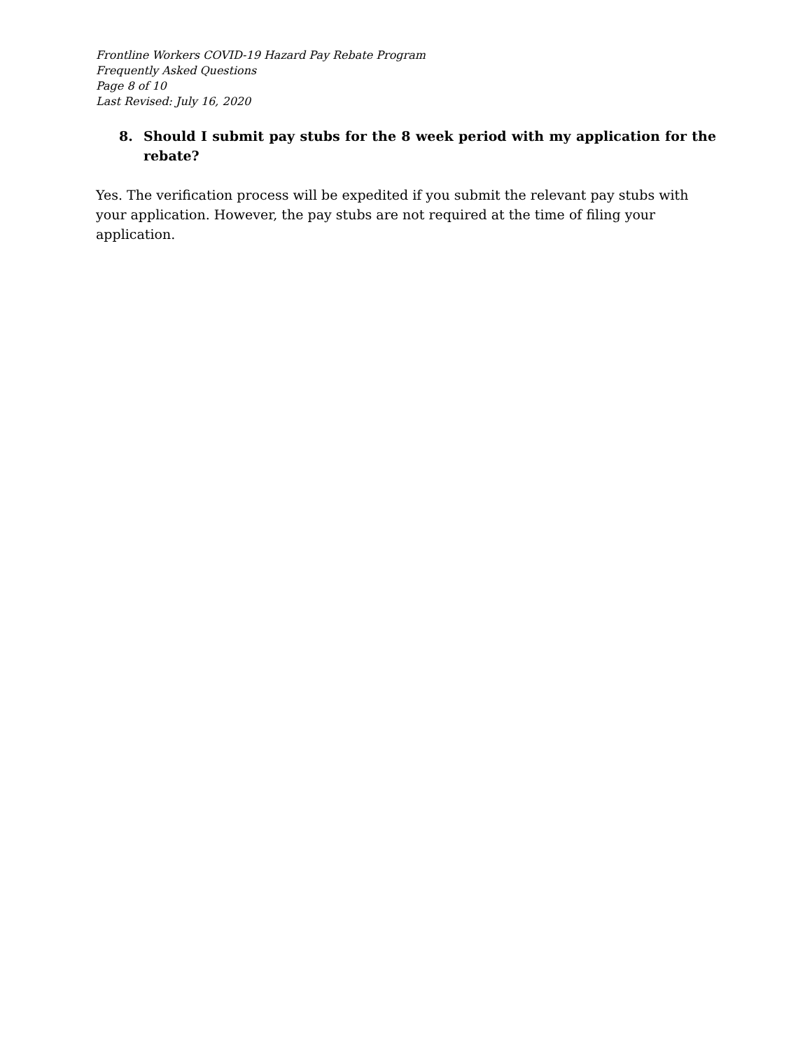Frontline Workers COVID-19 Hazard Pay Rebate Program
Frequently Asked Questions
Page 8 of 10
Last Revised: July 16, 2020
8. Should I submit pay stubs for the 8 week period with my application for the rebate?
Yes. The verification process will be expedited if you submit the relevant pay stubs with your application. However, the pay stubs are not required at the time of filing your application.